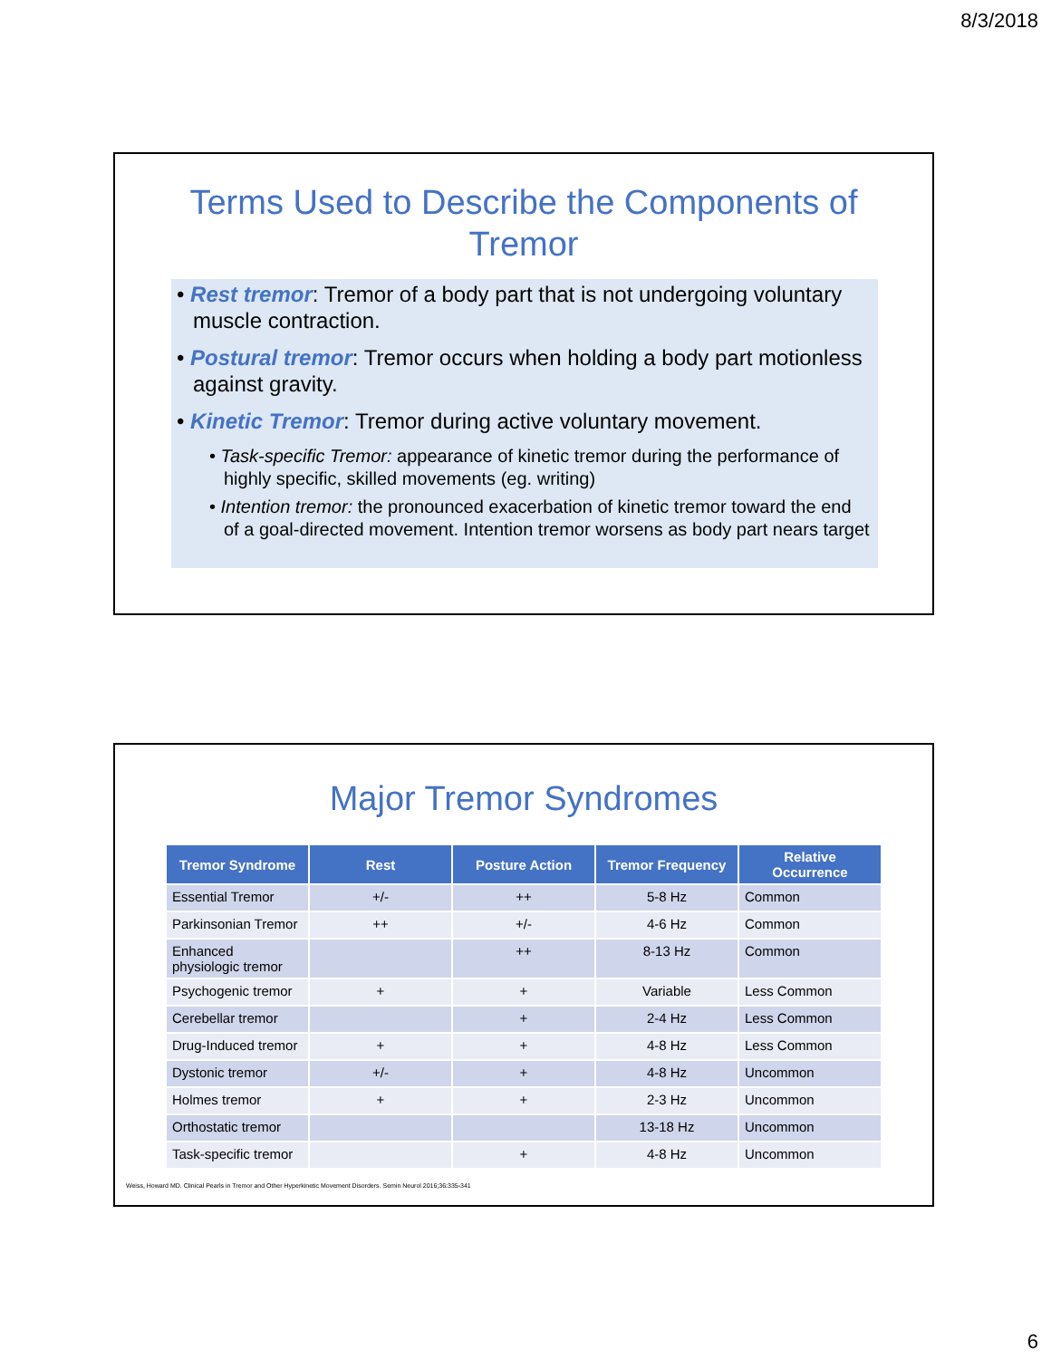8/3/2018
Terms Used to Describe the Components of Tremor
• Rest tremor: Tremor of a body part that is not undergoing voluntary muscle contraction.
• Postural tremor: Tremor occurs when holding a body part motionless against gravity.
• Kinetic Tremor: Tremor during active voluntary movement.
• Task-specific Tremor: appearance of kinetic tremor during the performance of highly specific, skilled movements (eg. writing)
• Intention tremor: the pronounced exacerbation of kinetic tremor toward the end of a goal-directed movement. Intention tremor worsens as body part nears target
Major Tremor Syndromes
| Tremor Syndrome | Rest | Posture Action | Tremor Frequency | Relative Occurrence |
| --- | --- | --- | --- | --- |
| Essential Tremor | +/- | ++ | 5-8 Hz | Common |
| Parkinsonian Tremor | ++ | +/- | 4-6 Hz | Common |
| Enhanced physiologic tremor | | ++ | 8-13 Hz | Common |
| Psychogenic tremor | + | + | Variable | Less Common |
| Cerebellar tremor | | + | 2-4 Hz | Less Common |
| Drug-Induced tremor | + | + | 4-8 Hz | Less Common |
| Dystonic tremor | +/- | + | 4-8 Hz | Uncommon |
| Holmes tremor | + | + | 2-3 Hz | Uncommon |
| Orthostatic tremor | | | 13-18 Hz | Uncommon |
| Task-specific tremor | | + | 4-8 Hz | Uncommon |
Weiss, Howard MD. Clinical Pearls in Tremor and Other Hyperkinetic Movement Disorders. Semin Neurol 2016;36:335-341
6